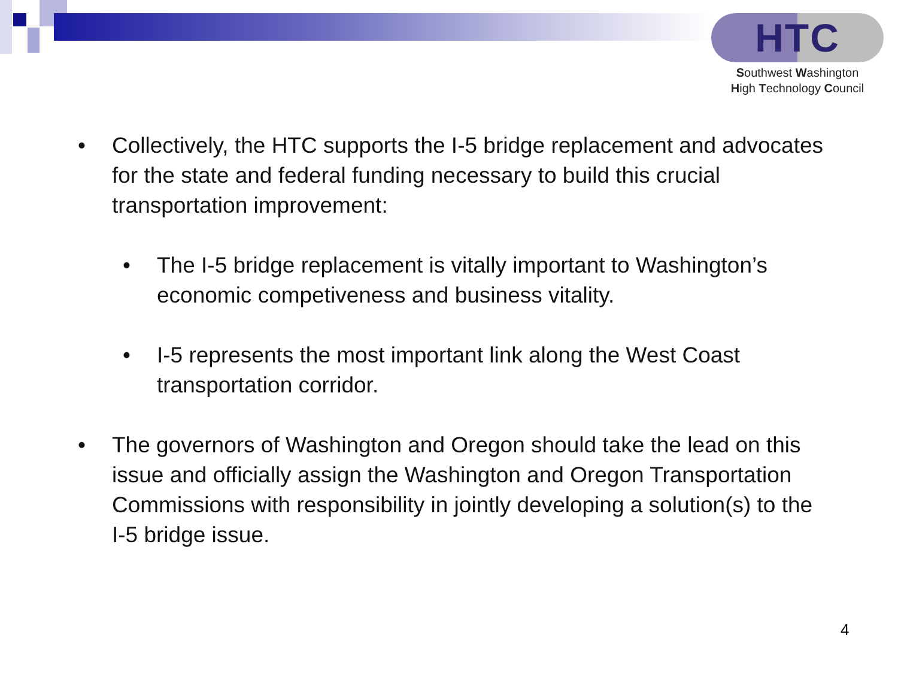HTC
Southwest Washington
High Technology Council
• Collectively, the HTC supports the I-5 bridge replacement and advocates for the state and federal funding necessary to build this crucial transportation improvement:
• The I-5 bridge replacement is vitally important to Washington’s economic competiveness and business vitality.
• I-5 represents the most important link along the West Coast transportation corridor.
• The governors of Washington and Oregon should take the lead on this issue and officially assign the Washington and Oregon Transportation Commissions with responsibility in jointly developing a solution(s) to the I-5 bridge issue.
4